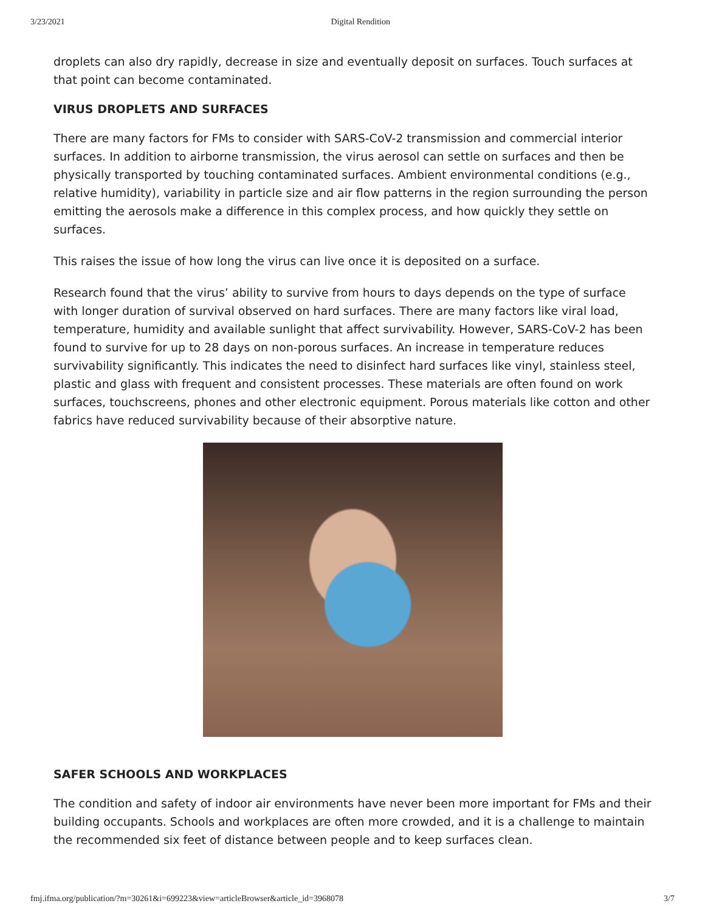3/23/2021 Digital Rendition
droplets can also dry rapidly, decrease in size and eventually deposit on surfaces. Touch surfaces at that point can become contaminated.
VIRUS DROPLETS AND SURFACES
There are many factors for FMs to consider with SARS-CoV-2 transmission and commercial interior surfaces. In addition to airborne transmission, the virus aerosol can settle on surfaces and then be physically transported by touching contaminated surfaces. Ambient environmental conditions (e.g., relative humidity), variability in particle size and air flow patterns in the region surrounding the person emitting the aerosols make a difference in this complex process, and how quickly they settle on surfaces.
This raises the issue of how long the virus can live once it is deposited on a surface.
Research found that the virus’ ability to survive from hours to days depends on the type of surface with longer duration of survival observed on hard surfaces. There are many factors like viral load, temperature, humidity and available sunlight that affect survivability. However, SARS-CoV-2 has been found to survive for up to 28 days on non-porous surfaces. An increase in temperature reduces survivability significantly. This indicates the need to disinfect hard surfaces like vinyl, stainless steel, plastic and glass with frequent and consistent processes. These materials are often found on work surfaces, touchscreens, phones and other electronic equipment. Porous materials like cotton and other fabrics have reduced survivability because of their absorptive nature.
SAFER SCHOOLS AND WORKPLACES
The condition and safety of indoor air environments have never been more important for FMs and their building occupants. Schools and workplaces are often more crowded, and it is a challenge to maintain the recommended six feet of distance between people and to keep surfaces clean.
fmj.ifma.org/publication/?m=30261&i=699223&view=articleBrowser&article_id=3968078 3/7